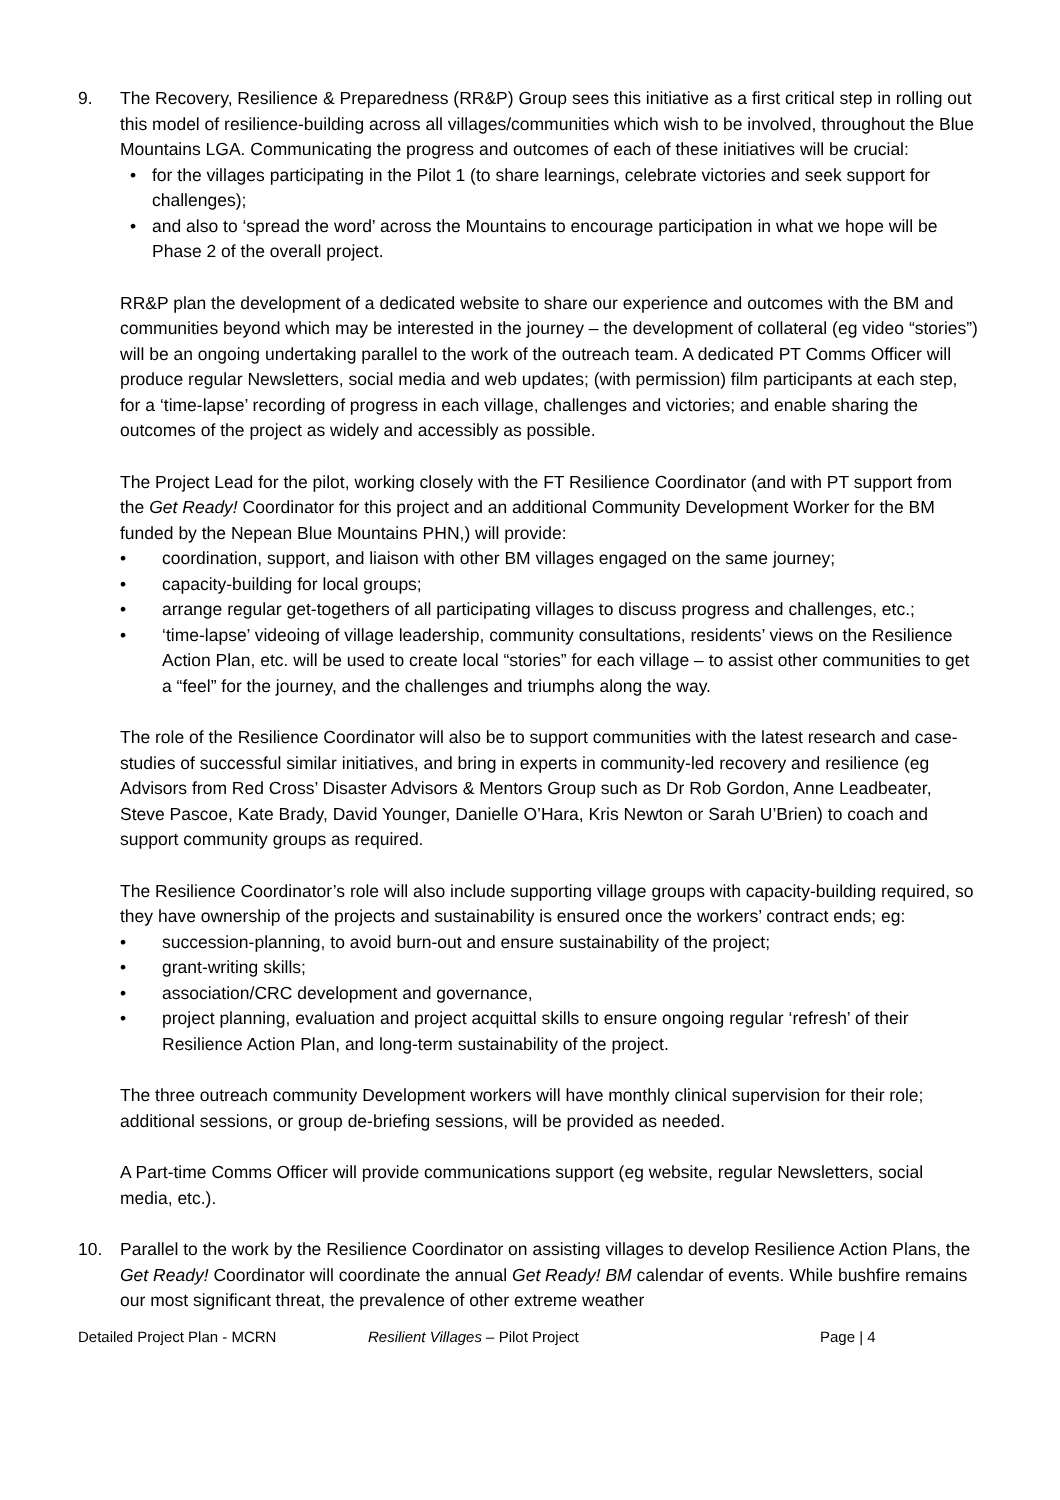9. The Recovery, Resilience & Preparedness (RR&P) Group sees this initiative as a first critical step in rolling out this model of resilience-building across all villages/communities which wish to be involved, throughout the Blue Mountains LGA. Communicating the progress and outcomes of each of these initiatives will be crucial:
• for the villages participating in the Pilot 1 (to share learnings, celebrate victories and seek support for challenges);
• and also to ‘spread the word’ across the Mountains to encourage participation in what we hope will be Phase 2 of the overall project.
RR&P plan the development of a dedicated website to share our experience and outcomes with the BM and communities beyond which may be interested in the journey – the development of collateral (eg video “stories”) will be an ongoing undertaking parallel to the work of the outreach team. A dedicated PT Comms Officer will produce regular Newsletters, social media and web updates; (with permission) film participants at each step, for a ‘time-lapse’ recording of progress in each village, challenges and victories; and enable sharing the outcomes of the project as widely and accessibly as possible.
The Project Lead for the pilot, working closely with the FT Resilience Coordinator (and with PT support from the Get Ready! Coordinator for this project and an additional Community Development Worker for the BM funded by the Nepean Blue Mountains PHN,) will provide:
• coordination, support, and liaison with other BM villages engaged on the same journey;
• capacity-building for local groups;
• arrange regular get-togethers of all participating villages to discuss progress and challenges, etc.;
• ‘time-lapse’ videoing of village leadership, community consultations, residents’ views on the Resilience Action Plan, etc. will be used to create local “stories” for each village – to assist other communities to get a “feel” for the journey, and the challenges and triumphs along the way.
The role of the Resilience Coordinator will also be to support communities with the latest research and case-studies of successful similar initiatives, and bring in experts in community-led recovery and resilience (eg Advisors from Red Cross’ Disaster Advisors & Mentors Group such as Dr Rob Gordon, Anne Leadbeater, Steve Pascoe, Kate Brady, David Younger, Danielle O’Hara, Kris Newton or Sarah U’Brien) to coach and support community groups as required.
The Resilience Coordinator’s role will also include supporting village groups with capacity-building required, so they have ownership of the projects and sustainability is ensured once the workers’ contract ends; eg:
• succession-planning, to avoid burn-out and ensure sustainability of the project;
• grant-writing skills;
• association/CRC development and governance,
• project planning, evaluation and project acquittal skills to ensure ongoing regular ‘refresh’ of their Resilience Action Plan, and long-term sustainability of the project.
The three outreach community Development workers will have monthly clinical supervision for their role; additional sessions, or group de-briefing sessions, will be provided as needed.
A Part-time Comms Officer will provide communications support (eg website, regular Newsletters, social media, etc.).
10. Parallel to the work by the Resilience Coordinator on assisting villages to develop Resilience Action Plans, the Get Ready! Coordinator will coordinate the annual Get Ready! BM calendar of events. While bushfire remains our most significant threat, the prevalence of other extreme weather
Detailed Project Plan - MCRN Resilient Villages – Pilot Project Page | 4